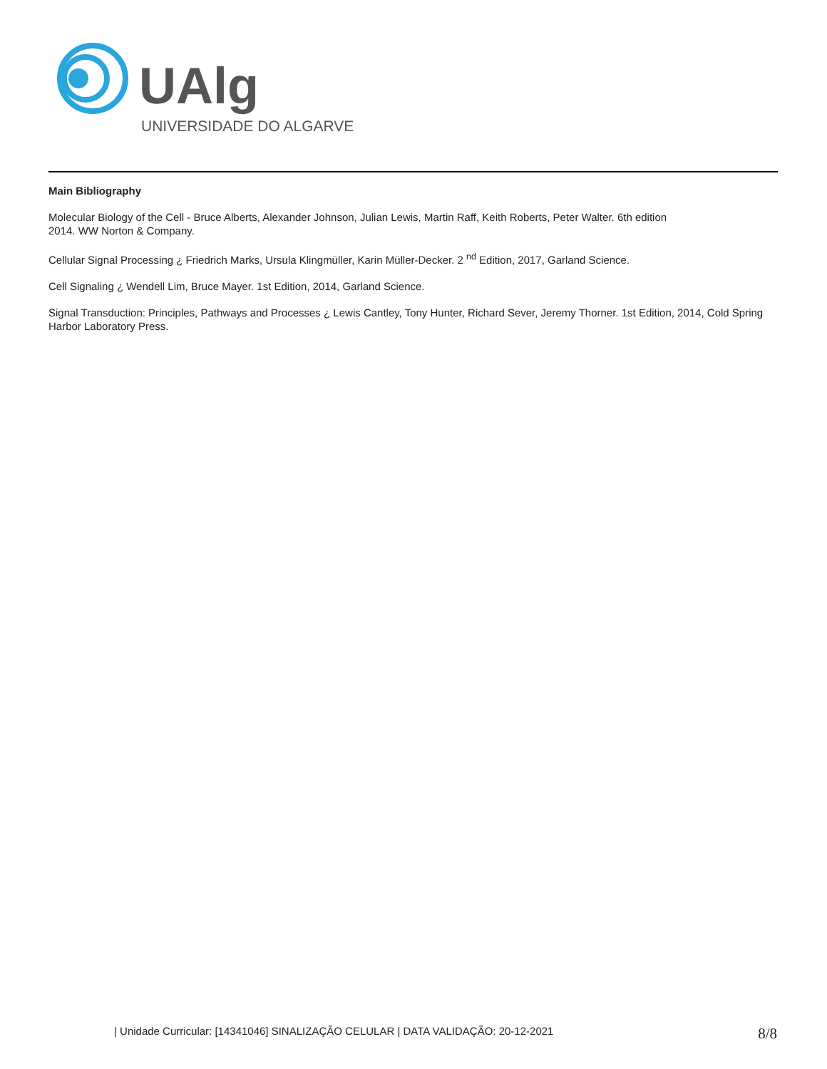UAlg
UNIVERSIDADE DO ALGARVE
Main Bibliography
Molecular Biology of the Cell - Bruce Alberts, Alexander Johnson, Julian Lewis, Martin Raff, Keith Roberts, Peter Walter. 6th edition
2014. WW Norton & Company.
Cellular Signal Processing ¿ Friedrich Marks, Ursula Klingmüller, Karin Müller-Decker. 2 <sup>nd</sup> Edition, 2017, Garland Science.
Cell Signaling ¿ Wendell Lim, Bruce Mayer. 1st Edition, 2014, Garland Science.
Signal Transduction: Principles, Pathways and Processes ¿ Lewis Cantley, Tony Hunter, Richard Sever, Jeremy Thorner. 1st Edition, 2014, Cold Spring Harbor Laboratory Press.
| Unidade Curricular: [14341046] SINALIZAÇÃO CELULAR | DATA VALIDAÇÃO: 20-12-2021 8/8